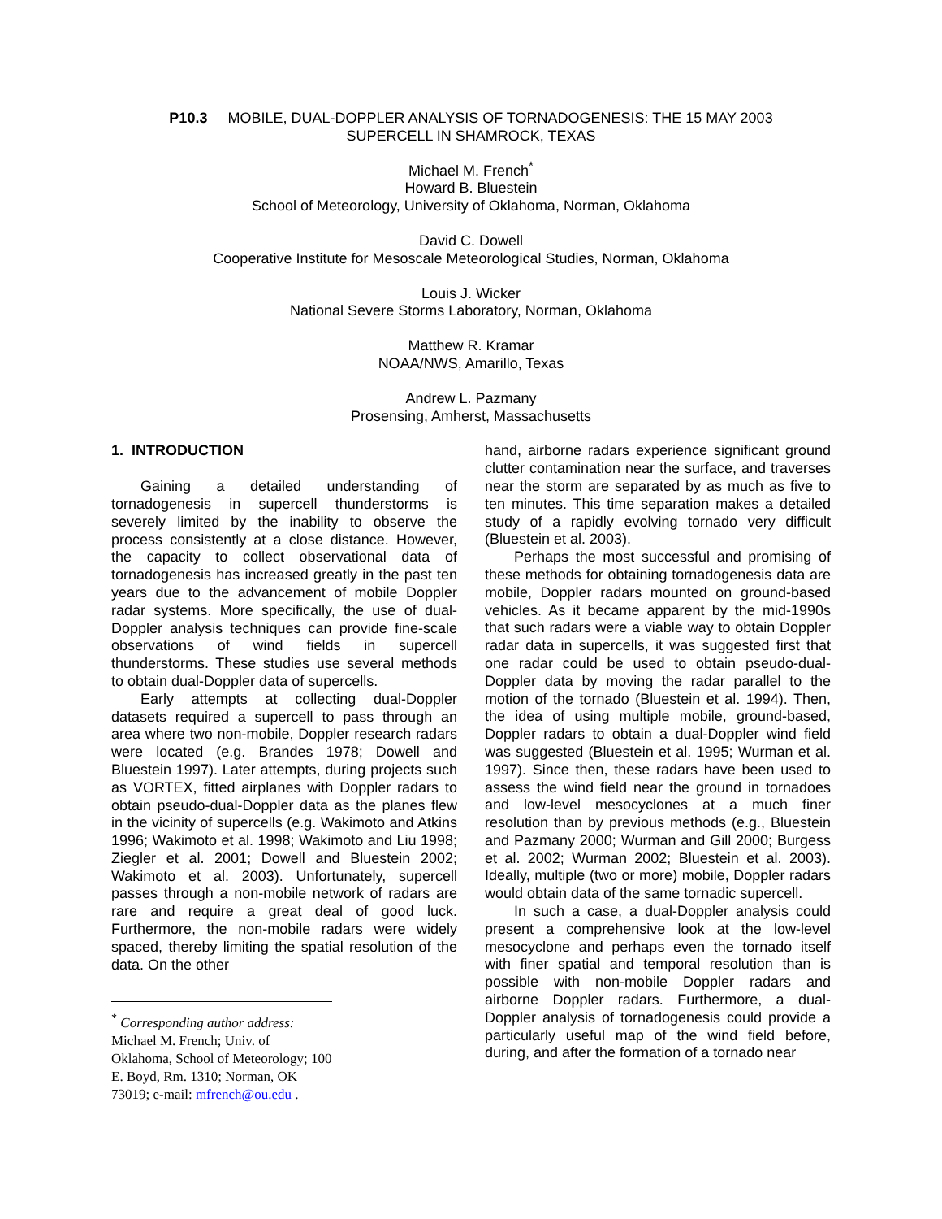P10.3 MOBILE, DUAL-DOPPLER ANALYSIS OF TORNADOGENESIS: THE 15 MAY 2003
SUPERCELL IN SHAMROCK, TEXAS
Michael M. French<sup>*</sup>
Howard B. Bluestein
School of Meteorology, University of Oklahoma, Norman, Oklahoma
David C. Dowell
Cooperative Institute for Mesoscale Meteorological Studies, Norman, Oklahoma
Louis J. Wicker
National Severe Storms Laboratory, Norman, Oklahoma
Matthew R. Kramar
NOAA/NWS, Amarillo, Texas
Andrew L. Pazmany
Prosensing, Amherst, Massachusetts
1. INTRODUCTION
Gaining a detailed understanding of tornadogenesis in supercell thunderstorms is severely limited by the inability to observe the process consistently at a close distance. However, the capacity to collect observational data of tornadogenesis has increased greatly in the past ten years due to the advancement of mobile Doppler radar systems. More specifically, the use of dual-Doppler analysis techniques can provide fine-scale observations of wind fields in supercell thunderstorms. These studies use several methods to obtain dual-Doppler data of supercells.
Early attempts at collecting dual-Doppler datasets required a supercell to pass through an area where two non-mobile, Doppler research radars were located (e.g. Brandes 1978; Dowell and Bluestein 1997). Later attempts, during projects such as VORTEX, fitted airplanes with Doppler radars to obtain pseudo-dual-Doppler data as the planes flew in the vicinity of supercells (e.g. Wakimoto and Atkins 1996; Wakimoto et al. 1998; Wakimoto and Liu 1998; Ziegler et al. 2001; Dowell and Bluestein 2002; Wakimoto et al. 2003). Unfortunately, supercell passes through a non-mobile network of radars are rare and require a great deal of good luck. Furthermore, the non-mobile radars were widely spaced, thereby limiting the spatial resolution of the data. On the other
<sup>*</sup> Corresponding author address: Michael M. French; Univ. of Oklahoma, School of Meteorology; 100 E. Boyd, Rm. 1310; Norman, OK 73019; e-mail: mfrench@ou.edu .
hand, airborne radars experience significant ground clutter contamination near the surface, and traverses near the storm are separated by as much as five to ten minutes. This time separation makes a detailed study of a rapidly evolving tornado very difficult (Bluestein et al. 2003).
Perhaps the most successful and promising of these methods for obtaining tornadogenesis data are mobile, Doppler radars mounted on ground-based vehicles. As it became apparent by the mid-1990s that such radars were a viable way to obtain Doppler radar data in supercells, it was suggested first that one radar could be used to obtain pseudo-dual-Doppler data by moving the radar parallel to the motion of the tornado (Bluestein et al. 1994). Then, the idea of using multiple mobile, ground-based, Doppler radars to obtain a dual-Doppler wind field was suggested (Bluestein et al. 1995; Wurman et al. 1997). Since then, these radars have been used to assess the wind field near the ground in tornadoes and low-level mesocyclones at a much finer resolution than by previous methods (e.g., Bluestein and Pazmany 2000; Wurman and Gill 2000; Burgess et al. 2002; Wurman 2002; Bluestein et al. 2003). Ideally, multiple (two or more) mobile, Doppler radars would obtain data of the same tornadic supercell.
In such a case, a dual-Doppler analysis could present a comprehensive look at the low-level mesocyclone and perhaps even the tornado itself with finer spatial and temporal resolution than is possible with non-mobile Doppler radars and airborne Doppler radars. Furthermore, a dual-Doppler analysis of tornadogenesis could provide a particularly useful map of the wind field before, during, and after the formation of a tornado near